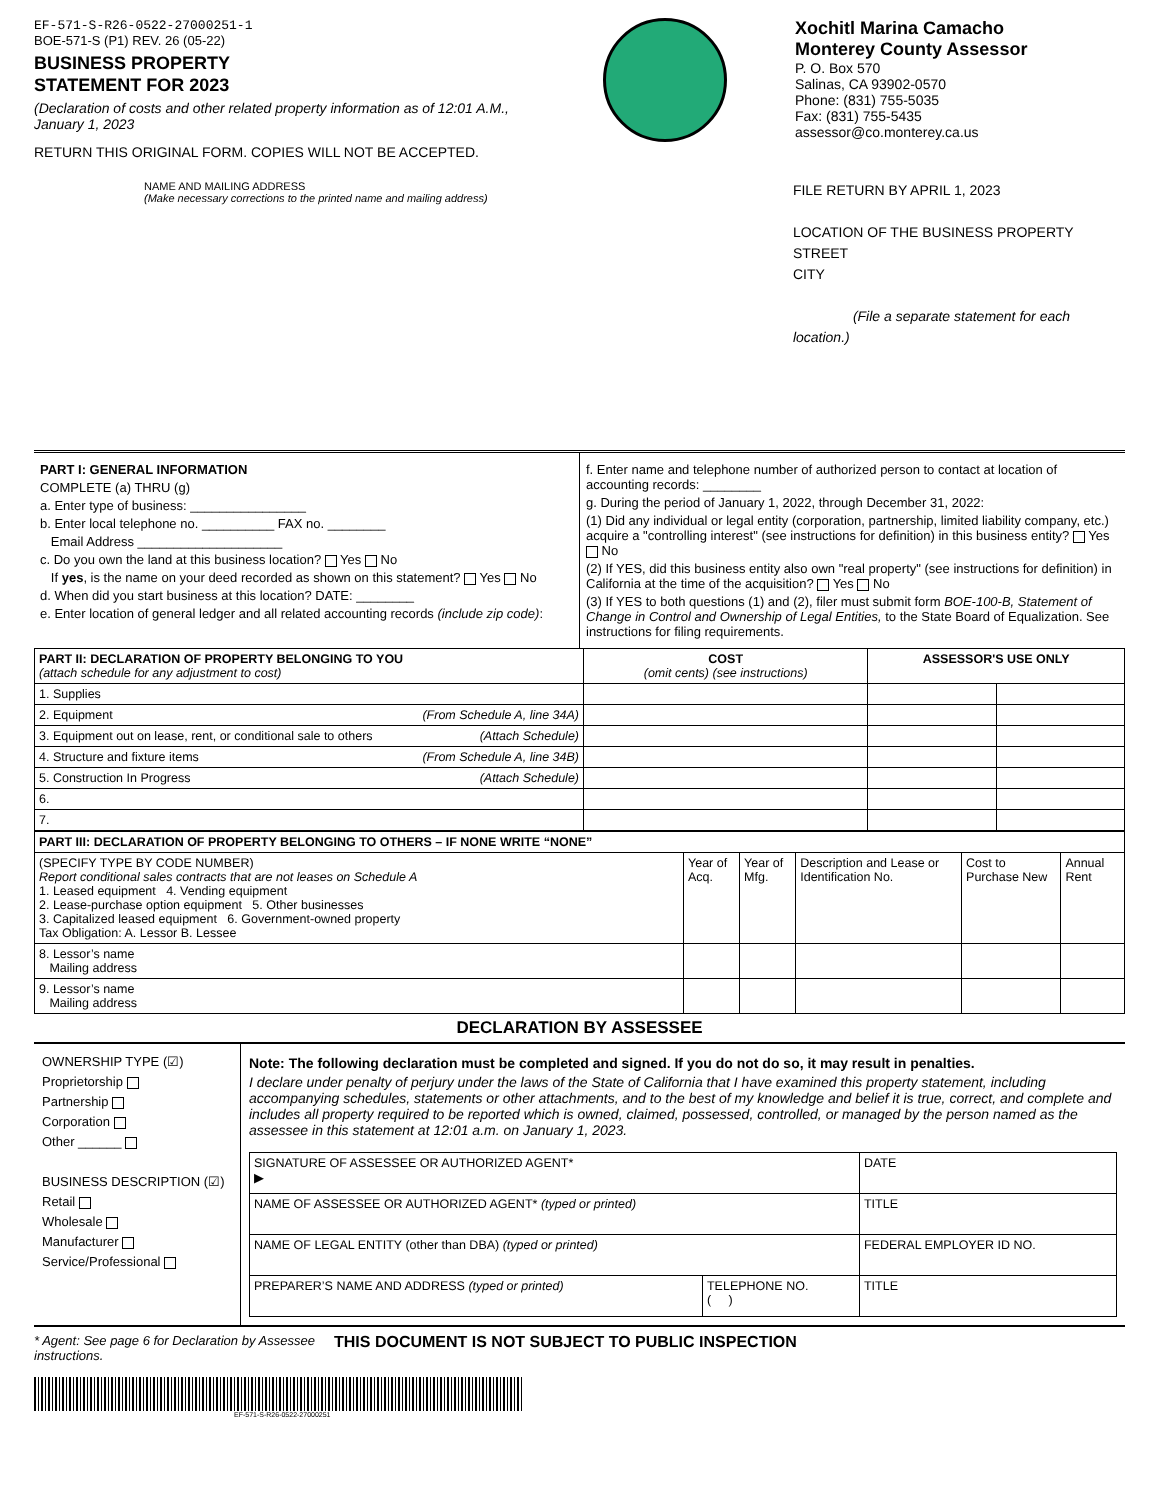EF-571-S-R26-0522-27000251-1
BOE-571-S (P1) REV. 26 (05-22)
BUSINESS PROPERTY
STATEMENT FOR 2023
(Declaration of costs and other related property information as of 12:01 A.M., January 1, 2023
RETURN THIS ORIGINAL FORM. COPIES WILL NOT BE ACCEPTED.
Xochitl Marina Camacho
Monterey County Assessor
P. O. Box 570
Salinas, CA 93902-0570
Phone: (831) 755-5035
Fax: (831) 755-5435
assessor@co.monterey.ca.us
NAME AND MAILING ADDRESS
(Make necessary corrections to the printed name and mailing address)
FILE RETURN BY APRIL 1, 2023
LOCATION OF THE BUSINESS PROPERTY
STREET
CITY
(File a separate statement for each location.)
PART I: GENERAL INFORMATION
COMPLETE (a) THRU (g)
a. Enter type of business: ________________
b. Enter local telephone no. __________ FAX no. ________
Email Address ____________________
c. Do you own the land at this business location? Yes No
If yes, is the name on your deed recorded as shown on this statement? Yes No
d. When did you start business at this location? DATE: ________
e. Enter location of general ledger and all related accounting records (include zip code):
f. Enter name and telephone number of authorized person to contact at location of accounting records: ________
g. During the period of January 1, 2022, through December 31, 2022:
(1) Did any individual or legal entity (corporation, partnership, limited liability company, etc.) acquire a "controlling interest" (see instructions for definition) in this business entity? Yes No
(2) If YES, did this business entity also own "real property" (see instructions for definition) in California at the time of the acquisition? Yes No
(3) If YES to both questions (1) and (2), filer must submit form BOE-100-B, Statement of Change in Control and Ownership of Legal Entities, to the State Board of Equalization. See instructions for filing requirements.
| PART II: DECLARATION OF PROPERTY BELONGING TO YOU (attach schedule for any adjustment to cost) | COST (omit cents) (see instructions) | ASSESSOR'S USE ONLY | |
| --- | --- | --- | --- |
| 1. Supplies | | | |
| 2. Equipment (From Schedule A, line 34A) | | | |
| 3. Equipment out on lease, rent, or conditional sale to others (Attach Schedule) | | | |
| 4. Structure and fixture items (From Schedule A, line 34B) | | | |
| 5. Construction In Progress (Attach Schedule) | | | |
| 6. | | | |
| 7. | | | |
| PART III: DECLARATION OF PROPERTY BELONGING TO OTHERS – IF NONE WRITE “NONE” | | | | | |
| --- | --- | --- | --- | --- | --- |
| (SPECIFY TYPE BY CODE NUMBER) Report conditional sales contracts that are not leases on Schedule A 1. Leased equipment 4. Vending equipment 2. Lease-purchase option equipment 5. Other businesses 3. Capitalized leased equipment 6. Government-owned property Tax Obligation: A. Lessor B. Lessee | Year of Acq. | Year of Mfg. | Description and Lease or Identification No. | Cost to Purchase New | Annual Rent |
| 8. Lessor’s name Mailing address | | | | | |
| 9. Lessor’s name Mailing address | | | | | |
DECLARATION BY ASSESSEE
OWNERSHIP TYPE (☑)
Proprietorship
Partnership
Corporation
Other ______
BUSINESS DESCRIPTION (☑)
Retail
Wholesale
Manufacturer
Service/Professional
Note: The following declaration must be completed and signed. If you do not do so, it may result in penalties.
I declare under penalty of perjury under the laws of the State of California that I have examined this property statement, including accompanying schedules, statements or other attachments, and to the best of my knowledge and belief it is true, correct, and complete and includes all property required to be reported which is owned, claimed, possessed, controlled, or managed by the person named as the assessee in this statement at 12:01 a.m. on January 1, 2023.
| SIGNATURE OF ASSESSEE OR AUTHORIZED AGENT* ▶ | | DATE |
| NAME OF ASSESSEE OR AUTHORIZED AGENT* (typed or printed) | | TITLE |
| NAME OF LEGAL ENTITY (other than DBA) (typed or printed) | | FEDERAL EMPLOYER ID NO. |
| PREPARER’S NAME AND ADDRESS (typed or printed) | TELEPHONE NO. ( ) | TITLE |
* Agent: See page 6 for Declaration by Assessee instructions.
THIS DOCUMENT IS NOT SUBJECT TO PUBLIC INSPECTION
EF-571-S-R26-0522-27000251